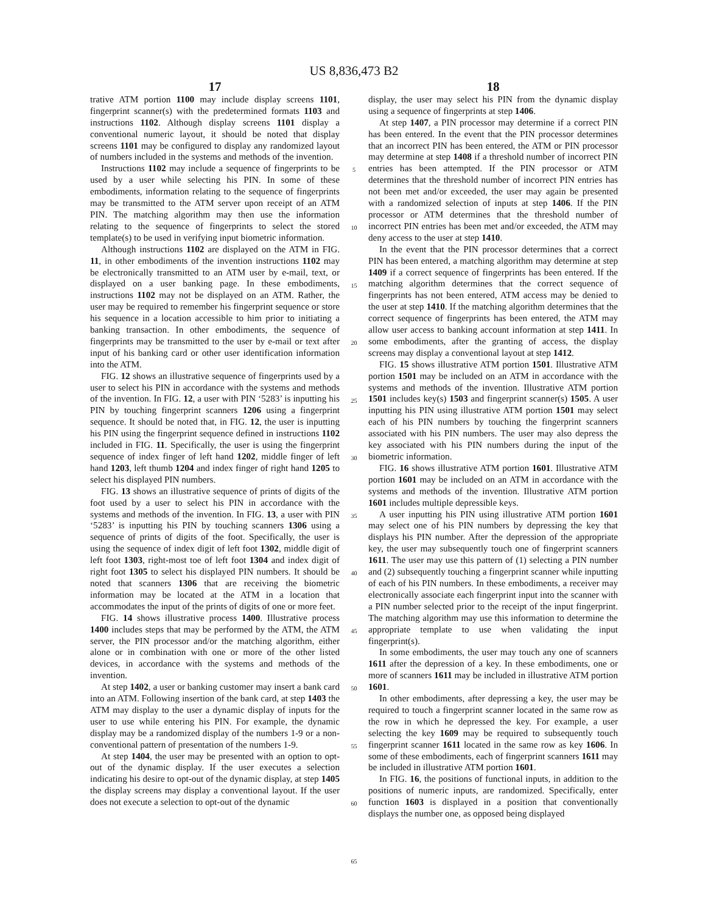US 8,836,473 B2
17
trative ATM portion 1100 may include display screens 1101, fingerprint scanner(s) with the predetermined formats 1103 and instructions 1102. Although display screens 1101 display a conventional numeric layout, it should be noted that display screens 1101 may be configured to display any randomized layout of numbers included in the systems and methods of the invention.
Instructions 1102 may include a sequence of fingerprints to be used by a user while selecting his PIN. In some of these embodiments, information relating to the sequence of fingerprints may be transmitted to the ATM server upon receipt of an ATM PIN. The matching algorithm may then use the information relating to the sequence of fingerprints to select the stored template(s) to be used in verifying input biometric information.
Although instructions 1102 are displayed on the ATM in FIG. 11, in other embodiments of the invention instructions 1102 may be electronically transmitted to an ATM user by e-mail, text, or displayed on a user banking page. In these embodiments, instructions 1102 may not be displayed on an ATM. Rather, the user may be required to remember his fingerprint sequence or store his sequence in a location accessible to him prior to initiating a banking transaction. In other embodiments, the sequence of fingerprints may be transmitted to the user by e-mail or text after input of his banking card or other user identification information into the ATM.
FIG. 12 shows an illustrative sequence of fingerprints used by a user to select his PIN in accordance with the systems and methods of the invention. In FIG. 12, a user with PIN ‘5283’ is inputting his PIN by touching fingerprint scanners 1206 using a fingerprint sequence. It should be noted that, in FIG. 12, the user is inputting his PIN using the fingerprint sequence defined in instructions 1102 included in FIG. 11. Specifically, the user is using the fingerprint sequence of index finger of left hand 1202, middle finger of left hand 1203, left thumb 1204 and index finger of right hand 1205 to select his displayed PIN numbers.
FIG. 13 shows an illustrative sequence of prints of digits of the foot used by a user to select his PIN in accordance with the systems and methods of the invention. In FIG. 13, a user with PIN ‘5283’ is inputting his PIN by touching scanners 1306 using a sequence of prints of digits of the foot. Specifically, the user is using the sequence of index digit of left foot 1302, middle digit of left foot 1303, right-most toe of left foot 1304 and index digit of right foot 1305 to select his displayed PIN numbers. It should be noted that scanners 1306 that are receiving the biometric information may be located at the ATM in a location that accommodates the input of the prints of digits of one or more feet.
FIG. 14 shows illustrative process 1400. Illustrative process 1400 includes steps that may be performed by the ATM, the ATM server, the PIN processor and/or the matching algorithm, either alone or in combination with one or more of the other listed devices, in accordance with the systems and methods of the invention.
At step 1402, a user or banking customer may insert a bank card into an ATM. Following insertion of the bank card, at step 1403 the ATM may display to the user a dynamic display of inputs for the user to use while entering his PIN. For example, the dynamic display may be a randomized display of the numbers 1-9 or a non-conventional pattern of presentation of the numbers 1-9.
At step 1404, the user may be presented with an option to opt-out of the dynamic display. If the user executes a selection indicating his desire to opt-out of the dynamic display, at step 1405 the display screens may display a conventional layout. If the user does not execute a selection to opt-out of the dynamic
5
10
15
20
25
30
35
40
45
50
55
60
65
18
display, the user may select his PIN from the dynamic display using a sequence of fingerprints at step 1406.
At step 1407, a PIN processor may determine if a correct PIN has been entered. In the event that the PIN processor determines that an incorrect PIN has been entered, the ATM or PIN processor may determine at step 1408 if a threshold number of incorrect PIN entries has been attempted. If the PIN processor or ATM determines that the threshold number of incorrect PIN entries has not been met and/or exceeded, the user may again be presented with a randomized selection of inputs at step 1406. If the PIN processor or ATM determines that the threshold number of incorrect PIN entries has been met and/or exceeded, the ATM may deny access to the user at step 1410.
In the event that the PIN processor determines that a correct PIN has been entered, a matching algorithm may determine at step 1409 if a correct sequence of fingerprints has been entered. If the matching algorithm determines that the correct sequence of fingerprints has not been entered, ATM access may be denied to the user at step 1410. If the matching algorithm determines that the correct sequence of fingerprints has been entered, the ATM may allow user access to banking account information at step 1411. In some embodiments, after the granting of access, the display screens may display a conventional layout at step 1412.
FIG. 15 shows illustrative ATM portion 1501. Illustrative ATM portion 1501 may be included on an ATM in accordance with the systems and methods of the invention. Illustrative ATM portion 1501 includes key(s) 1503 and fingerprint scanner(s) 1505. A user inputting his PIN using illustrative ATM portion 1501 may select each of his PIN numbers by touching the fingerprint scanners associated with his PIN numbers. The user may also depress the key associated with his PIN numbers during the input of the biometric information.
FIG. 16 shows illustrative ATM portion 1601. Illustrative ATM portion 1601 may be included on an ATM in accordance with the systems and methods of the invention. Illustrative ATM portion 1601 includes multiple depressible keys.
A user inputting his PIN using illustrative ATM portion 1601 may select one of his PIN numbers by depressing the key that displays his PIN number. After the depression of the appropriate key, the user may subsequently touch one of fingerprint scanners 1611. The user may use this pattern of (1) selecting a PIN number and (2) subsequently touching a fingerprint scanner while inputting of each of his PIN numbers. In these embodiments, a receiver may electronically associate each fingerprint input into the scanner with a PIN number selected prior to the receipt of the input fingerprint. The matching algorithm may use this information to determine the appropriate template to use when validating the input fingerprint(s).
In some embodiments, the user may touch any one of scanners 1611 after the depression of a key. In these embodiments, one or more of scanners 1611 may be included in illustrative ATM portion 1601.
In other embodiments, after depressing a key, the user may be required to touch a fingerprint scanner located in the same row as the row in which he depressed the key. For example, a user selecting the key 1609 may be required to subsequently touch fingerprint scanner 1611 located in the same row as key 1606. In some of these embodiments, each of fingerprint scanners 1611 may be included in illustrative ATM portion 1601.
In FIG. 16, the positions of functional inputs, in addition to the positions of numeric inputs, are randomized. Specifically, enter function 1603 is displayed in a position that conventionally displays the number one, as opposed being displayed